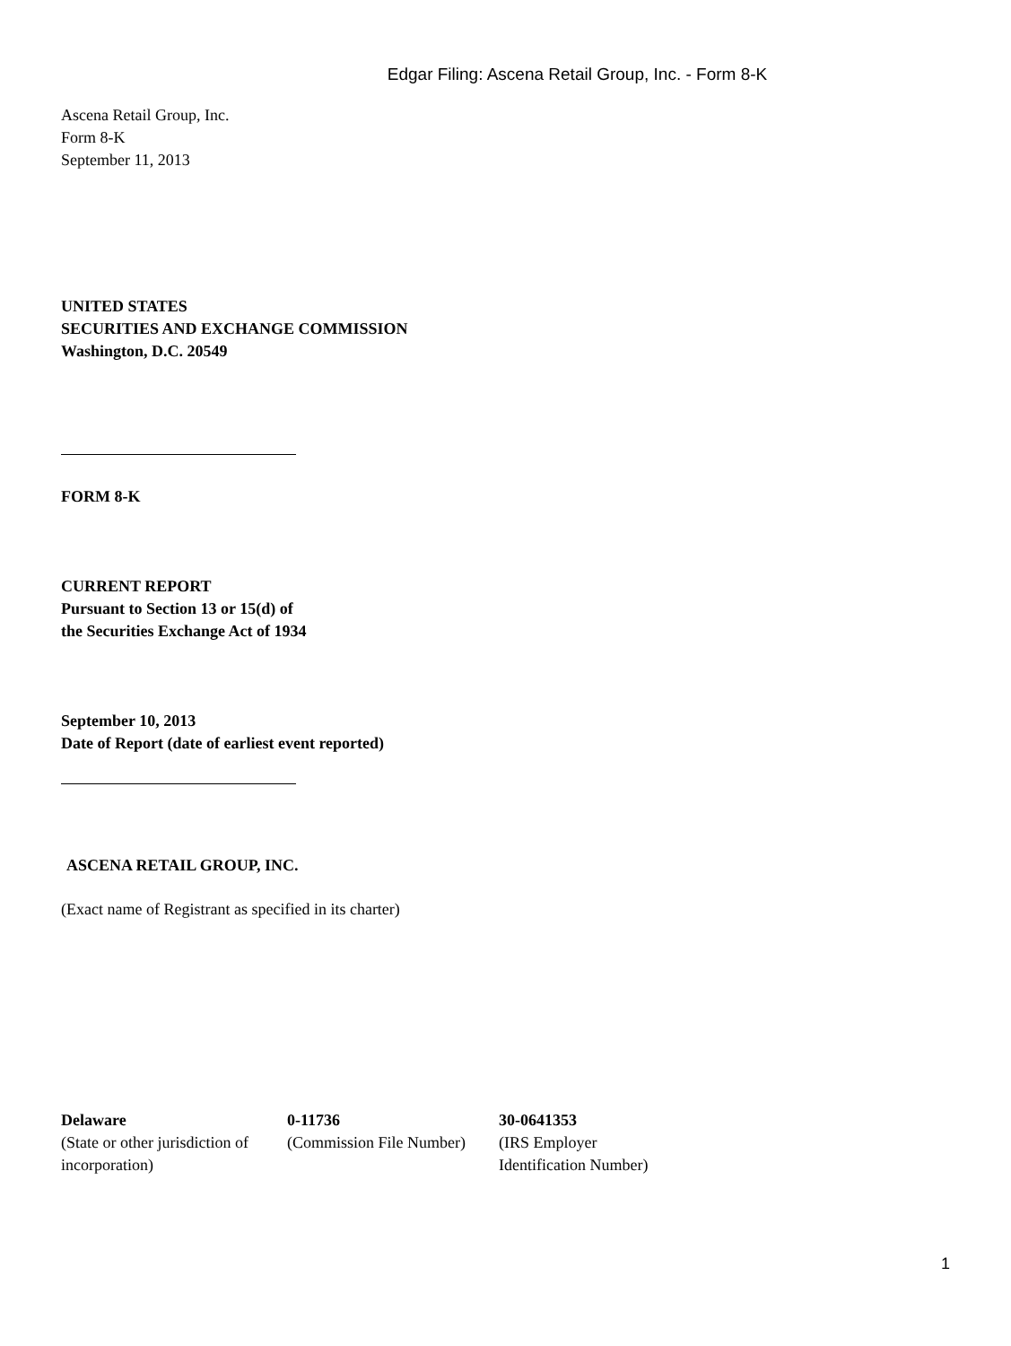Edgar Filing: Ascena Retail Group, Inc. - Form 8-K
Ascena Retail Group, Inc.
Form 8-K
September 11, 2013
UNITED STATES
SECURITIES AND EXCHANGE COMMISSION
Washington, D.C. 20549
FORM 8-K
CURRENT REPORT
Pursuant to Section 13 or 15(d) of
the Securities Exchange Act of 1934
September 10, 2013
Date of Report (date of earliest event reported)
ASCENA RETAIL GROUP, INC.
(Exact name of Registrant as specified in its charter)
| Delaware | 0-11736 | 30-0641353 |
| (State or other jurisdiction of incorporation) | (Commission File Number) | (IRS Employer Identification Number) |
1